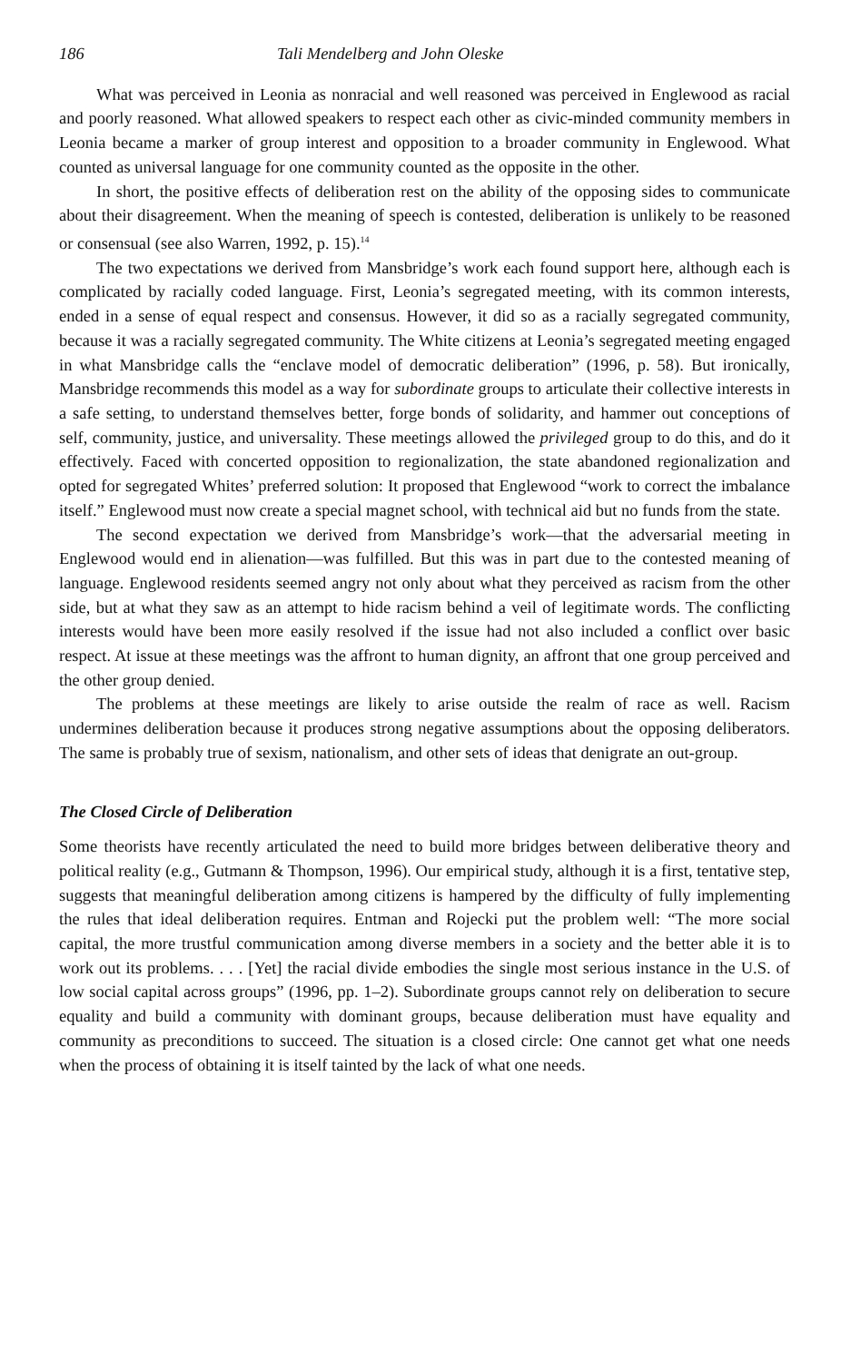186 Tali Mendelberg and John Oleske
What was perceived in Leonia as nonracial and well reasoned was perceived in Englewood as racial and poorly reasoned. What allowed speakers to respect each other as civic-minded community members in Leonia became a marker of group interest and opposition to a broader community in Englewood. What counted as universal language for one community counted as the opposite in the other.
In short, the positive effects of deliberation rest on the ability of the opposing sides to communicate about their disagreement. When the meaning of speech is contested, deliberation is unlikely to be reasoned or consensual (see also Warren, 1992, p. 15).<sup>14</sup>
The two expectations we derived from Mansbridge’s work each found support here, although each is complicated by racially coded language. First, Leonia’s segregated meeting, with its common interests, ended in a sense of equal respect and consensus. However, it did so as a racially segregated community, because it was a racially segregated community. The White citizens at Leonia’s segregated meeting engaged in what Mansbridge calls the “enclave model of democratic deliberation” (1996, p. 58). But ironically, Mansbridge recommends this model as a way for subordinate groups to articulate their collective interests in a safe setting, to understand themselves better, forge bonds of solidarity, and hammer out conceptions of self, community, justice, and universality. These meetings allowed the privileged group to do this, and do it effectively. Faced with concerted opposition to regionalization, the state abandoned regionalization and opted for segregated Whites’ preferred solution: It proposed that Englewood “work to correct the imbalance itself.” Englewood must now create a special magnet school, with technical aid but no funds from the state.
The second expectation we derived from Mansbridge’s work—that the adversarial meeting in Englewood would end in alienation—was fulfilled. But this was in part due to the contested meaning of language. Englewood residents seemed angry not only about what they perceived as racism from the other side, but at what they saw as an attempt to hide racism behind a veil of legitimate words. The conflicting interests would have been more easily resolved if the issue had not also included a conflict over basic respect. At issue at these meetings was the affront to human dignity, an affront that one group perceived and the other group denied.
The problems at these meetings are likely to arise outside the realm of race as well. Racism undermines deliberation because it produces strong negative assumptions about the opposing deliberators. The same is probably true of sexism, nationalism, and other sets of ideas that denigrate an out-group.
The Closed Circle of Deliberation
Some theorists have recently articulated the need to build more bridges between deliberative theory and political reality (e.g., Gutmann & Thompson, 1996). Our empirical study, although it is a first, tentative step, suggests that meaningful deliberation among citizens is hampered by the difficulty of fully implementing the rules that ideal deliberation requires. Entman and Rojecki put the problem well: “The more social capital, the more trustful communication among diverse members in a society and the better able it is to work out its problems. . . . [Yet] the racial divide embodies the single most serious instance in the U.S. of low social capital across groups” (1996, pp. 1–2). Subordinate groups cannot rely on deliberation to secure equality and build a community with dominant groups, because deliberation must have equality and community as preconditions to succeed. The situation is a closed circle: One cannot get what one needs when the process of obtaining it is itself tainted by the lack of what one needs.